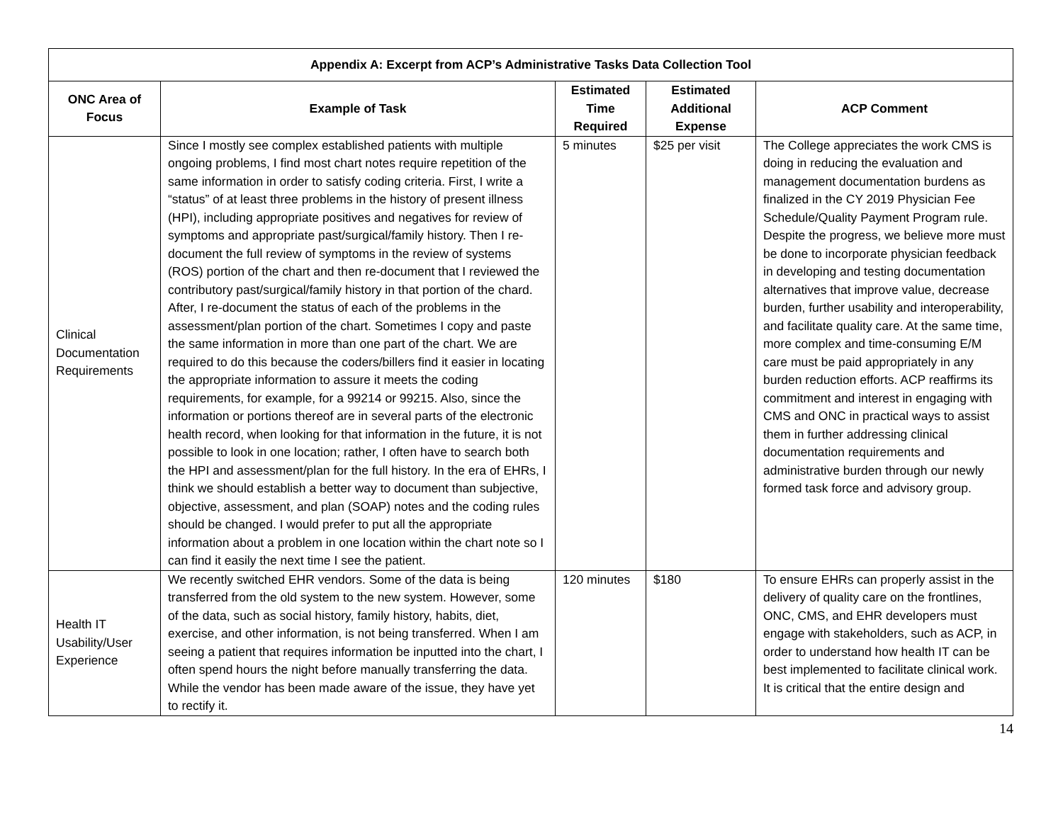| Appendix A: Excerpt from ACP’s Administrative Tasks Data Collection Tool | | | | |
| --- | --- | --- | --- | --- |
| ONC Area of Focus | Example of Task | Estimated Time Required | Estimated Additional Expense | ACP Comment |
| Clinical Documentation Requirements | Since I mostly see complex established patients with multiple ongoing problems, I find most chart notes require repetition of the same information in order to satisfy coding criteria. First, I write a “status” of at least three problems in the history of present illness (HPI), including appropriate positives and negatives for review of symptoms and appropriate past/surgical/family history. Then I re-document the full review of symptoms in the review of systems (ROS) portion of the chart and then re-document that I reviewed the contributory past/surgical/family history in that portion of the chard. After, I re-document the status of each of the problems in the assessment/plan portion of the chart. Sometimes I copy and paste the same information in more than one part of the chart. We are required to do this because the coders/billers find it easier in locating the appropriate information to assure it meets the coding requirements, for example, for a 99214 or 99215. Also, since the information or portions thereof are in several parts of the electronic health record, when looking for that information in the future, it is not possible to look in one location; rather, I often have to search both the HPI and assessment/plan for the full history. In the era of EHRs, I think we should establish a better way to document than subjective, objective, assessment, and plan (SOAP) notes and the coding rules should be changed. I would prefer to put all the appropriate information about a problem in one location within the chart note so I can find it easily the next time I see the patient. | 5 minutes | $25 per visit | The College appreciates the work CMS is doing in reducing the evaluation and management documentation burdens as finalized in the CY 2019 Physician Fee Schedule/Quality Payment Program rule. Despite the progress, we believe more must be done to incorporate physician feedback in developing and testing documentation alternatives that improve value, decrease burden, further usability and interoperability, and facilitate quality care. At the same time, more complex and time-consuming E/M care must be paid appropriately in any burden reduction efforts. ACP reaffirms its commitment and interest in engaging with CMS and ONC in practical ways to assist them in further addressing clinical documentation requirements and administrative burden through our newly formed task force and advisory group. |
| Health IT Usability/User Experience | We recently switched EHR vendors. Some of the data is being transferred from the old system to the new system. However, some of the data, such as social history, family history, habits, diet, exercise, and other information, is not being transferred. When I am seeing a patient that requires information be inputted into the chart, I often spend hours the night before manually transferring the data. While the vendor has been made aware of the issue, they have yet to rectify it. | 120 minutes | $180 | To ensure EHRs can properly assist in the delivery of quality care on the frontlines, ONC, CMS, and EHR developers must engage with stakeholders, such as ACP, in order to understand how health IT can be best implemented to facilitate clinical work. It is critical that the entire design and |
14